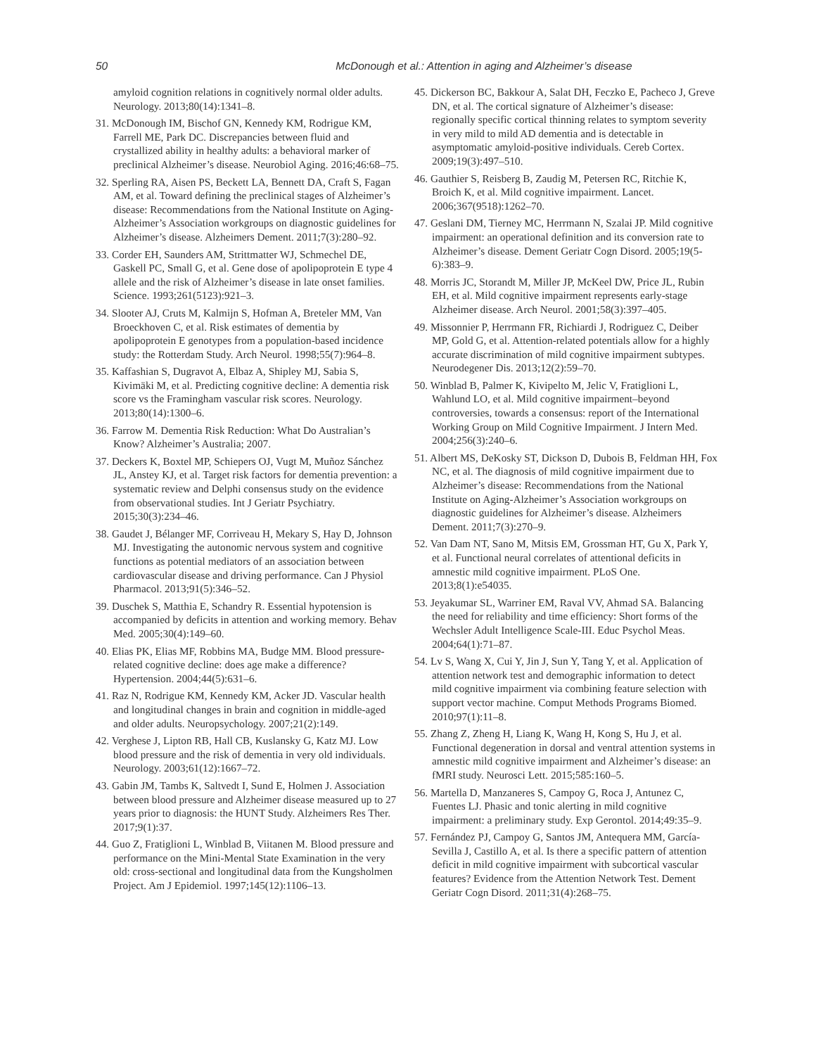50 McDonough et al.: Attention in aging and Alzheimer’s disease
amyloid cognition relations in cognitively normal older adults. Neurology. 2013;80(14):1341–8.
31. McDonough IM, Bischof GN, Kennedy KM, Rodrigue KM, Farrell ME, Park DC. Discrepancies between fluid and crystallized ability in healthy adults: a behavioral marker of preclinical Alzheimer’s disease. Neurobiol Aging. 2016;46:68–75.
32. Sperling RA, Aisen PS, Beckett LA, Bennett DA, Craft S, Fagan AM, et al. Toward defining the preclinical stages of Alzheimer’s disease: Recommendations from the National Institute on Aging-Alzheimer’s Association workgroups on diagnostic guidelines for Alzheimer’s disease. Alzheimers Dement. 2011;7(3):280–92.
33. Corder EH, Saunders AM, Strittmatter WJ, Schmechel DE, Gaskell PC, Small G, et al. Gene dose of apolipoprotein E type 4 allele and the risk of Alzheimer’s disease in late onset families. Science. 1993;261(5123):921–3.
34. Slooter AJ, Cruts M, Kalmijn S, Hofman A, Breteler MM, Van Broeckhoven C, et al. Risk estimates of dementia by apolipoprotein E genotypes from a population-based incidence study: the Rotterdam Study. Arch Neurol. 1998;55(7):964–8.
35. Kaffashian S, Dugravot A, Elbaz A, Shipley MJ, Sabia S, Kivimäki M, et al. Predicting cognitive decline: A dementia risk score vs the Framingham vascular risk scores. Neurology. 2013;80(14):1300–6.
36. Farrow M. Dementia Risk Reduction: What Do Australian’s Know? Alzheimer’s Australia; 2007.
37. Deckers K, Boxtel MP, Schiepers OJ, Vugt M, Muñoz Sánchez JL, Anstey KJ, et al. Target risk factors for dementia prevention: a systematic review and Delphi consensus study on the evidence from observational studies. Int J Geriatr Psychiatry. 2015;30(3):234–46.
38. Gaudet J, Bélanger MF, Corriveau H, Mekary S, Hay D, Johnson MJ. Investigating the autonomic nervous system and cognitive functions as potential mediators of an association between cardiovascular disease and driving performance. Can J Physiol Pharmacol. 2013;91(5):346–52.
39. Duschek S, Matthia E, Schandry R. Essential hypotension is accompanied by deficits in attention and working memory. Behav Med. 2005;30(4):149–60.
40. Elias PK, Elias MF, Robbins MA, Budge MM. Blood pressure-related cognitive decline: does age make a difference? Hypertension. 2004;44(5):631–6.
41. Raz N, Rodrigue KM, Kennedy KM, Acker JD. Vascular health and longitudinal changes in brain and cognition in middle-aged and older adults. Neuropsychology. 2007;21(2):149.
42. Verghese J, Lipton RB, Hall CB, Kuslansky G, Katz MJ. Low blood pressure and the risk of dementia in very old individuals. Neurology. 2003;61(12):1667–72.
43. Gabin JM, Tambs K, Saltvedt I, Sund E, Holmen J. Association between blood pressure and Alzheimer disease measured up to 27 years prior to diagnosis: the HUNT Study. Alzheimers Res Ther. 2017;9(1):37.
44. Guo Z, Fratiglioni L, Winblad B, Viitanen M. Blood pressure and performance on the Mini-Mental State Examination in the very old: cross-sectional and longitudinal data from the Kungsholmen Project. Am J Epidemiol. 1997;145(12):1106–13.
45. Dickerson BC, Bakkour A, Salat DH, Feczko E, Pacheco J, Greve DN, et al. The cortical signature of Alzheimer’s disease: regionally specific cortical thinning relates to symptom severity in very mild to mild AD dementia and is detectable in asymptomatic amyloid-positive individuals. Cereb Cortex. 2009;19(3):497–510.
46. Gauthier S, Reisberg B, Zaudig M, Petersen RC, Ritchie K, Broich K, et al. Mild cognitive impairment. Lancet. 2006;367(9518):1262–70.
47. Geslani DM, Tierney MC, Herrmann N, Szalai JP. Mild cognitive impairment: an operational definition and its conversion rate to Alzheimer’s disease. Dement Geriatr Cogn Disord. 2005;19(5-6):383–9.
48. Morris JC, Storandt M, Miller JP, McKeel DW, Price JL, Rubin EH, et al. Mild cognitive impairment represents early-stage Alzheimer disease. Arch Neurol. 2001;58(3):397–405.
49. Missonnier P, Herrmann FR, Richiardi J, Rodriguez C, Deiber MP, Gold G, et al. Attention-related potentials allow for a highly accurate discrimination of mild cognitive impairment subtypes. Neurodegener Dis. 2013;12(2):59–70.
50. Winblad B, Palmer K, Kivipelto M, Jelic V, Fratiglioni L, Wahlund LO, et al. Mild cognitive impairment–beyond controversies, towards a consensus: report of the International Working Group on Mild Cognitive Impairment. J Intern Med. 2004;256(3):240–6.
51. Albert MS, DeKosky ST, Dickson D, Dubois B, Feldman HH, Fox NC, et al. The diagnosis of mild cognitive impairment due to Alzheimer’s disease: Recommendations from the National Institute on Aging-Alzheimer’s Association workgroups on diagnostic guidelines for Alzheimer’s disease. Alzheimers Dement. 2011;7(3):270–9.
52. Van Dam NT, Sano M, Mitsis EM, Grossman HT, Gu X, Park Y, et al. Functional neural correlates of attentional deficits in amnestic mild cognitive impairment. PLoS One. 2013;8(1):e54035.
53. Jeyakumar SL, Warriner EM, Raval VV, Ahmad SA. Balancing the need for reliability and time efficiency: Short forms of the Wechsler Adult Intelligence Scale-III. Educ Psychol Meas. 2004;64(1):71–87.
54. Lv S, Wang X, Cui Y, Jin J, Sun Y, Tang Y, et al. Application of attention network test and demographic information to detect mild cognitive impairment via combining feature selection with support vector machine. Comput Methods Programs Biomed. 2010;97(1):11–8.
55. Zhang Z, Zheng H, Liang K, Wang H, Kong S, Hu J, et al. Functional degeneration in dorsal and ventral attention systems in amnestic mild cognitive impairment and Alzheimer’s disease: an fMRI study. Neurosci Lett. 2015;585:160–5.
56. Martella D, Manzaneres S, Campoy G, Roca J, Antunez C, Fuentes LJ. Phasic and tonic alerting in mild cognitive impairment: a preliminary study. Exp Gerontol. 2014;49:35–9.
57. Fernández PJ, Campoy G, Santos JM, Antequera MM, García-Sevilla J, Castillo A, et al. Is there a specific pattern of attention deficit in mild cognitive impairment with subcortical vascular features? Evidence from the Attention Network Test. Dement Geriatr Cogn Disord. 2011;31(4):268–75.